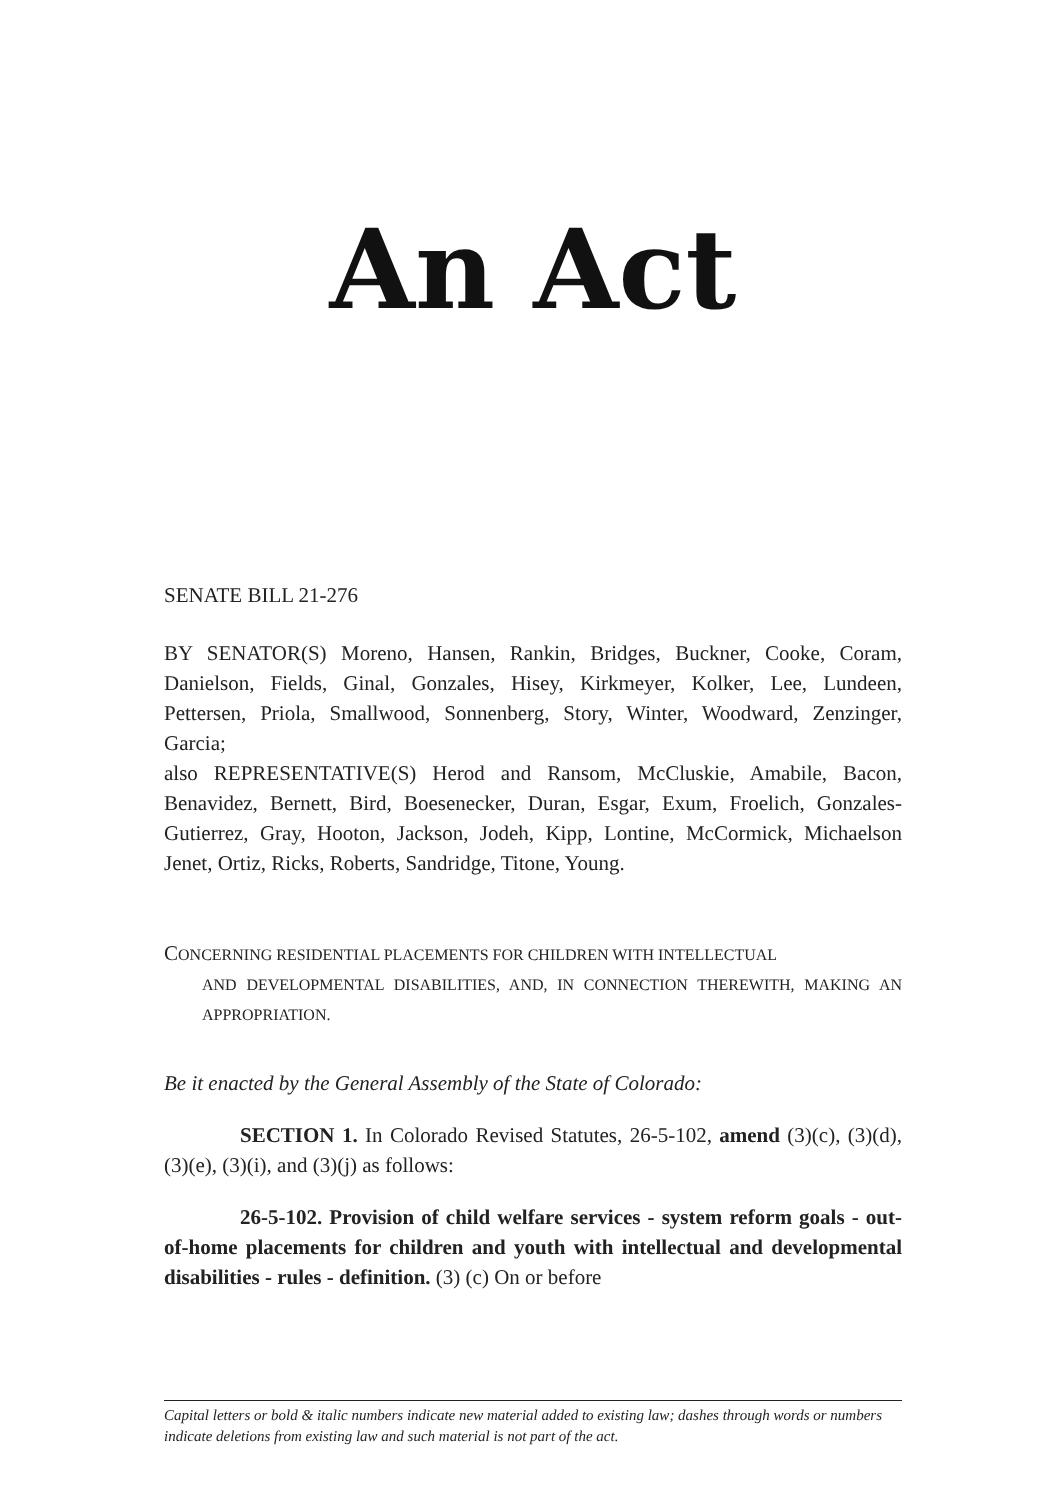An Act
SENATE BILL 21-276
BY SENATOR(S) Moreno, Hansen, Rankin, Bridges, Buckner, Cooke, Coram, Danielson, Fields, Ginal, Gonzales, Hisey, Kirkmeyer, Kolker, Lee, Lundeen, Pettersen, Priola, Smallwood, Sonnenberg, Story, Winter, Woodward, Zenzinger, Garcia;
also REPRESENTATIVE(S) Herod and Ransom, McCluskie, Amabile, Bacon, Benavidez, Bernett, Bird, Boesenecker, Duran, Esgar, Exum, Froelich, Gonzales-Gutierrez, Gray, Hooton, Jackson, Jodeh, Kipp, Lontine, McCormick, Michaelson Jenet, Ortiz, Ricks, Roberts, Sandridge, Titone, Young.
CONCERNING RESIDENTIAL PLACEMENTS FOR CHILDREN WITH INTELLECTUAL
AND DEVELOPMENTAL DISABILITIES, AND, IN CONNECTION THEREWITH, MAKING AN APPROPRIATION.
Be it enacted by the General Assembly of the State of Colorado:
SECTION 1. In Colorado Revised Statutes, 26-5-102, amend (3)(c), (3)(d), (3)(e), (3)(i), and (3)(j) as follows:
26-5-102. Provision of child welfare services - system reform goals - out-of-home placements for children and youth with intellectual and developmental disabilities - rules - definition. (3) (c) On or before
Capital letters or bold & italic numbers indicate new material added to existing law; dashes through words or numbers indicate deletions from existing law and such material is not part of the act.